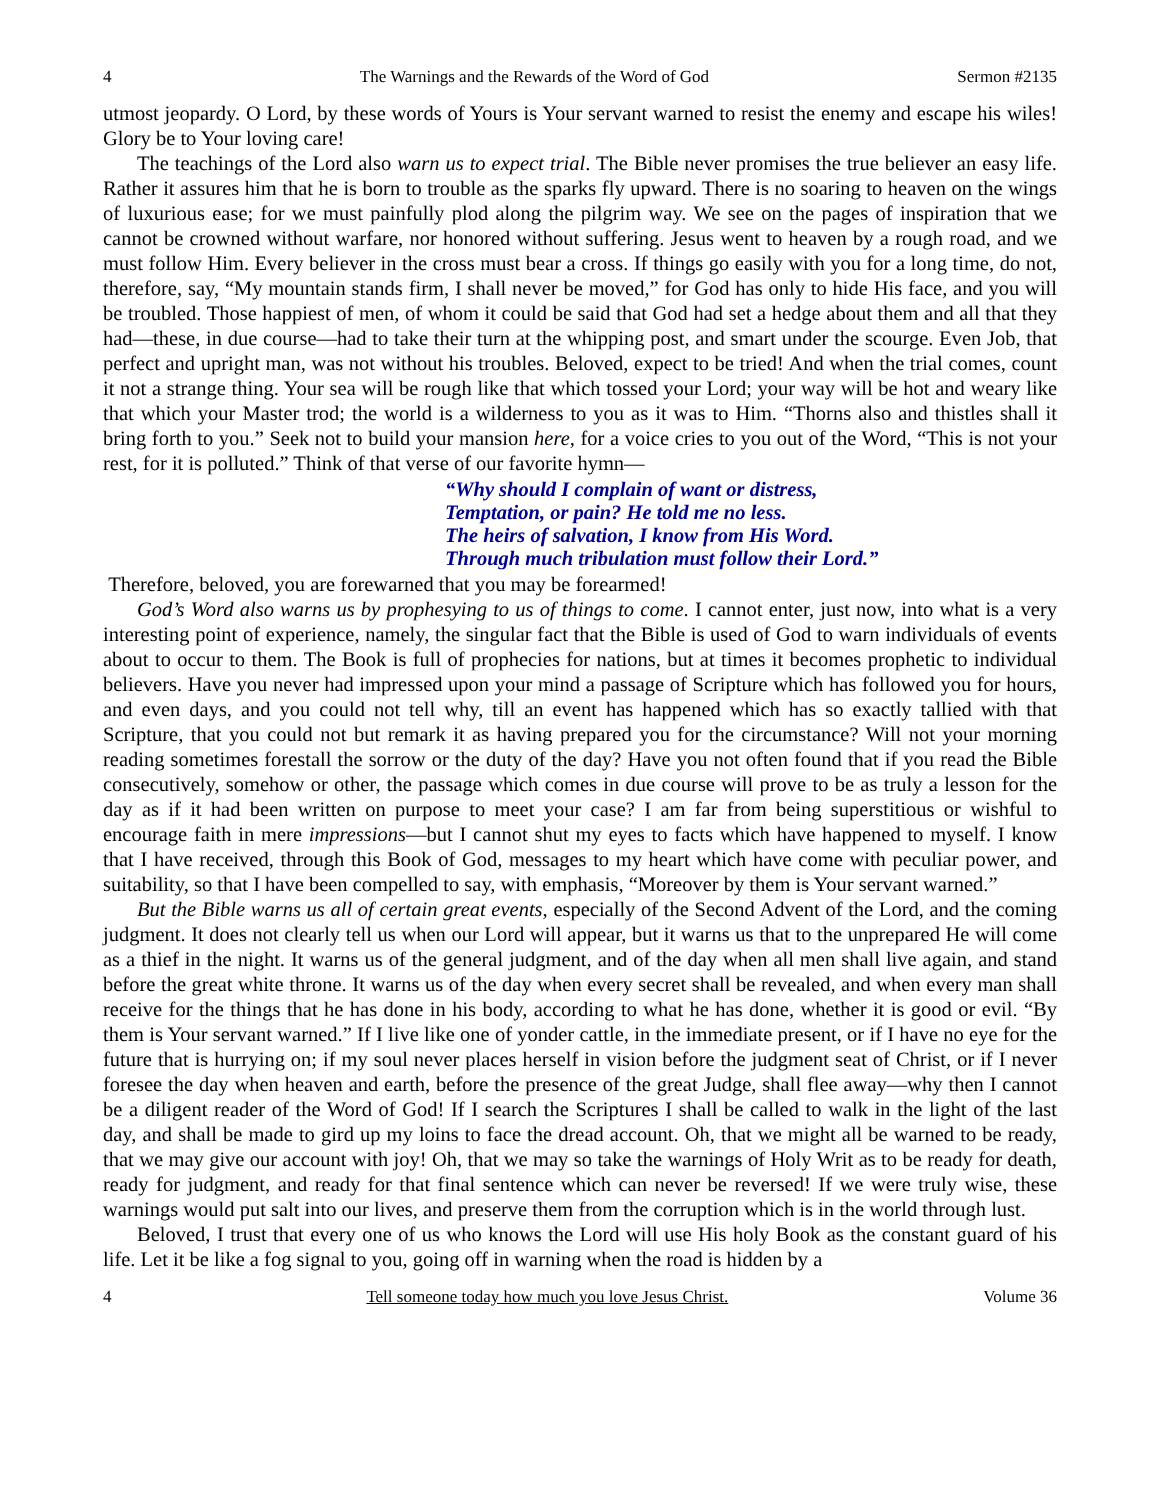4 The Warnings and the Rewards of the Word of God Sermon #2135
utmost jeopardy. O Lord, by these words of Yours is Your servant warned to resist the enemy and escape his wiles! Glory be to Your loving care!
The teachings of the Lord also warn us to expect trial. The Bible never promises the true believer an easy life. Rather it assures him that he is born to trouble as the sparks fly upward. There is no soaring to heaven on the wings of luxurious ease; for we must painfully plod along the pilgrim way. We see on the pages of inspiration that we cannot be crowned without warfare, nor honored without suffering. Jesus went to heaven by a rough road, and we must follow Him. Every believer in the cross must bear a cross. If things go easily with you for a long time, do not, therefore, say, “My mountain stands firm, I shall never be moved,” for God has only to hide His face, and you will be troubled. Those happiest of men, of whom it could be said that God had set a hedge about them and all that they had—these, in due course—had to take their turn at the whipping post, and smart under the scourge. Even Job, that perfect and upright man, was not without his troubles. Beloved, expect to be tried! And when the trial comes, count it not a strange thing. Your sea will be rough like that which tossed your Lord; your way will be hot and weary like that which your Master trod; the world is a wilderness to you as it was to Him. “Thorns also and thistles shall it bring forth to you.” Seek not to build your mansion here, for a voice cries to you out of the Word, “This is not your rest, for it is polluted.” Think of that verse of our favorite hymn—
“Why should I complain of want or distress,
Temptation, or pain? He told me no less.
The heirs of salvation, I know from His Word.
Through much tribulation must follow their Lord.”
Therefore, beloved, you are forewarned that you may be forearmed!
God’s Word also warns us by prophesying to us of things to come. I cannot enter, just now, into what is a very interesting point of experience, namely, the singular fact that the Bible is used of God to warn individuals of events about to occur to them. The Book is full of prophecies for nations, but at times it becomes prophetic to individual believers. Have you never had impressed upon your mind a passage of Scripture which has followed you for hours, and even days, and you could not tell why, till an event has happened which has so exactly tallied with that Scripture, that you could not but remark it as having prepared you for the circumstance? Will not your morning reading sometimes forestall the sorrow or the duty of the day? Have you not often found that if you read the Bible consecutively, somehow or other, the passage which comes in due course will prove to be as truly a lesson for the day as if it had been written on purpose to meet your case? I am far from being superstitious or wishful to encourage faith in mere impressions—but I cannot shut my eyes to facts which have happened to myself. I know that I have received, through this Book of God, messages to my heart which have come with peculiar power, and suitability, so that I have been compelled to say, with emphasis, “Moreover by them is Your servant warned.”
But the Bible warns us all of certain great events, especially of the Second Advent of the Lord, and the coming judgment. It does not clearly tell us when our Lord will appear, but it warns us that to the unprepared He will come as a thief in the night. It warns us of the general judgment, and of the day when all men shall live again, and stand before the great white throne. It warns us of the day when every secret shall be revealed, and when every man shall receive for the things that he has done in his body, according to what he has done, whether it is good or evil. “By them is Your servant warned.” If I live like one of yonder cattle, in the immediate present, or if I have no eye for the future that is hurrying on; if my soul never places herself in vision before the judgment seat of Christ, or if I never foresee the day when heaven and earth, before the presence of the great Judge, shall flee away—why then I cannot be a diligent reader of the Word of God! If I search the Scriptures I shall be called to walk in the light of the last day, and shall be made to gird up my loins to face the dread account. Oh, that we might all be warned to be ready, that we may give our account with joy! Oh, that we may so take the warnings of Holy Writ as to be ready for death, ready for judgment, and ready for that final sentence which can never be reversed! If we were truly wise, these warnings would put salt into our lives, and preserve them from the corruption which is in the world through lust.
Beloved, I trust that every one of us who knows the Lord will use His holy Book as the constant guard of his life. Let it be like a fog signal to you, going off in warning when the road is hidden by a
4 Tell someone today how much you love Jesus Christ. Volume 36